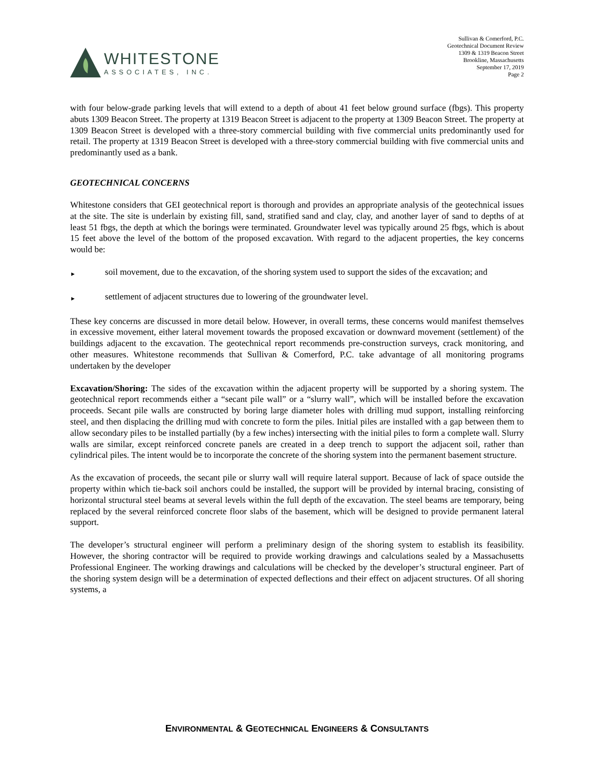WHITESTONE
ASSOCIATES, INC.
Sullivan & Comerford, P.C.
Geotechnical Document Review
1309 & 1319 Beacon Street
Brookline, Massachusetts
September 17, 2019
Page 2
with four below-grade parking levels that will extend to a depth of about 41 feet below ground surface (fbgs). This property abuts 1309 Beacon Street. The property at 1319 Beacon Street is adjacent to the property at 1309 Beacon Street. The property at 1309 Beacon Street is developed with a three-story commercial building with five commercial units predominantly used for retail. The property at 1319 Beacon Street is developed with a three-story commercial building with five commercial units and predominantly used as a bank.
GEOTECHNICAL CONCERNS
Whitestone considers that GEI geotechnical report is thorough and provides an appropriate analysis of the geotechnical issues at the site. The site is underlain by existing fill, sand, stratified sand and clay, clay, and another layer of sand to depths of at least 51 fbgs, the depth at which the borings were terminated. Groundwater level was typically around 25 fbgs, which is about 15 feet above the level of the bottom of the proposed excavation. With regard to the adjacent properties, the key concerns would be:
► soil movement, due to the excavation, of the shoring system used to support the sides of the excavation; and
► settlement of adjacent structures due to lowering of the groundwater level.
These key concerns are discussed in more detail below. However, in overall terms, these concerns would manifest themselves in excessive movement, either lateral movement towards the proposed excavation or downward movement (settlement) of the buildings adjacent to the excavation. The geotechnical report recommends pre-construction surveys, crack monitoring, and other measures. Whitestone recommends that Sullivan & Comerford, P.C. take advantage of all monitoring programs undertaken by the developer
Excavation/Shoring: The sides of the excavation within the adjacent property will be supported by a shoring system. The geotechnical report recommends either a “secant pile wall” or a “slurry wall”, which will be installed before the excavation proceeds. Secant pile walls are constructed by boring large diameter holes with drilling mud support, installing reinforcing steel, and then displacing the drilling mud with concrete to form the piles. Initial piles are installed with a gap between them to allow secondary piles to be installed partially (by a few inches) intersecting with the initial piles to form a complete wall. Slurry walls are similar, except reinforced concrete panels are created in a deep trench to support the adjacent soil, rather than cylindrical piles. The intent would be to incorporate the concrete of the shoring system into the permanent basement structure.
As the excavation of proceeds, the secant pile or slurry wall will require lateral support. Because of lack of space outside the property within which tie-back soil anchors could be installed, the support will be provided by internal bracing, consisting of horizontal structural steel beams at several levels within the full depth of the excavation. The steel beams are temporary, being replaced by the several reinforced concrete floor slabs of the basement, which will be designed to provide permanent lateral support.
The developer’s structural engineer will perform a preliminary design of the shoring system to establish its feasibility. However, the shoring contractor will be required to provide working drawings and calculations sealed by a Massachusetts Professional Engineer. The working drawings and calculations will be checked by the developer’s structural engineer. Part of the shoring system design will be a determination of expected deflections and their effect on adjacent structures. Of all shoring systems, a
ENVIRONMENTAL & GEOTECHNICAL ENGINEERS & CONSULTANTS